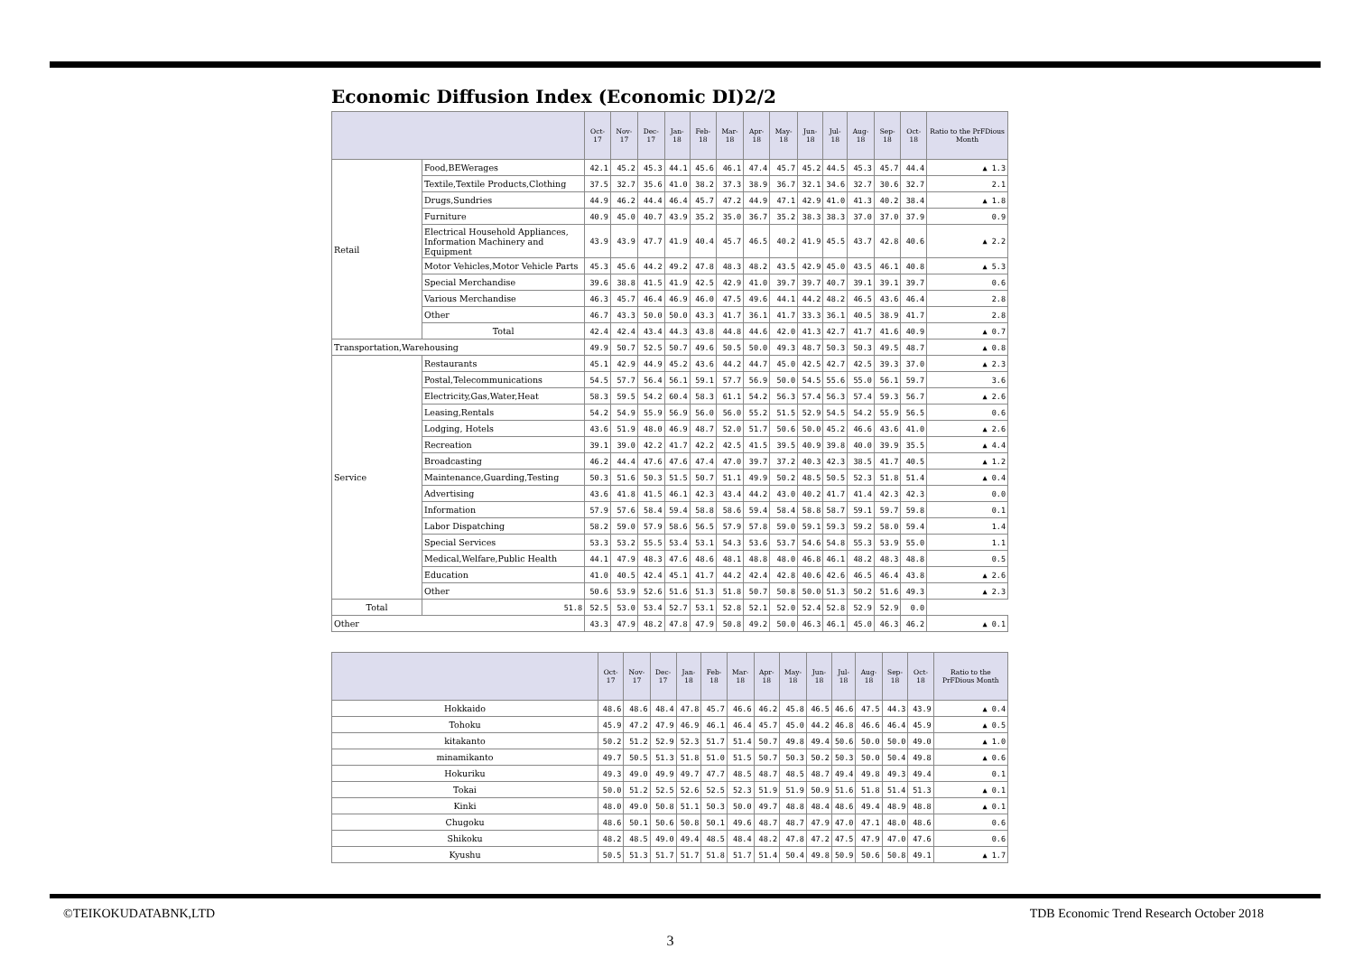Economic Diffusion Index (Economic DI)2/2
| | | Oct-17 | Nov-17 | Dec-17 | Jan-18 | Feb-18 | Mar-18 | Apr-18 | May-18 | Jun-18 | Jul-18 | Aug-18 | Sep-18 | Oct-18 | Ratio to the PrFDious Month |
| --- | --- | --- | --- | --- | --- | --- | --- | --- | --- | --- | --- | --- | --- | --- | --- |
| Retail | Food,BEWerages | 42.1 | 45.2 | 45.3 | 44.1 | 45.6 | 46.1 | 47.4 | 45.7 | 45.2 | 44.5 | 45.3 | 45.7 | 44.4 | ▲ 1.3 |
| | Textile,Textile Products,Clothing | 37.5 | 32.7 | 35.6 | 41.0 | 38.2 | 37.3 | 38.9 | 36.7 | 32.1 | 34.6 | 32.7 | 30.6 | 32.7 | 2.1 |
| | Drugs,Sundries | 44.9 | 46.2 | 44.4 | 46.4 | 45.7 | 47.2 | 44.9 | 47.1 | 42.9 | 41.0 | 41.3 | 40.2 | 38.4 | ▲ 1.8 |
| | Furniture | 40.9 | 45.0 | 40.7 | 43.9 | 35.2 | 35.0 | 36.7 | 35.2 | 38.3 | 38.3 | 37.0 | 37.0 | 37.9 | 0.9 |
| | Electrical Household Appliances, Information Machinery and Equipment | 43.9 | 43.9 | 47.7 | 41.9 | 40.4 | 45.7 | 46.5 | 40.2 | 41.9 | 45.5 | 43.7 | 42.8 | 40.6 | ▲ 2.2 |
| | Motor Vehicles,Motor Vehicle Parts | 45.3 | 45.6 | 44.2 | 49.2 | 47.8 | 48.3 | 48.2 | 43.5 | 42.9 | 45.0 | 43.5 | 46.1 | 40.8 | ▲ 5.3 |
| | Special Merchandise | 39.6 | 38.8 | 41.5 | 41.9 | 42.5 | 42.9 | 41.0 | 39.7 | 39.7 | 40.7 | 39.1 | 39.1 | 39.7 | 0.6 |
| | Various Merchandise | 46.3 | 45.7 | 46.4 | 46.9 | 46.0 | 47.5 | 49.6 | 44.1 | 44.2 | 48.2 | 46.5 | 43.6 | 46.4 | 2.8 |
| | Other | 46.7 | 43.3 | 50.0 | 50.0 | 43.3 | 41.7 | 36.1 | 41.7 | 33.3 | 36.1 | 40.5 | 38.9 | 41.7 | 2.8 |
| | Total | 42.4 | 42.4 | 43.4 | 44.3 | 43.8 | 44.8 | 44.6 | 42.0 | 41.3 | 42.7 | 41.7 | 41.6 | 40.9 | ▲ 0.7 |
| Transportation,Warehousing | | 49.9 | 50.7 | 52.5 | 50.7 | 49.6 | 50.5 | 50.0 | 49.3 | 48.7 | 50.3 | 50.3 | 49.5 | 48.7 | ▲ 0.8 |
| Service | Restaurants | 45.1 | 42.9 | 44.9 | 45.2 | 43.6 | 44.2 | 44.7 | 45.0 | 42.5 | 42.7 | 42.5 | 39.3 | 37.0 | ▲ 2.3 |
| | Postal,Telecommunications | 54.5 | 57.7 | 56.4 | 56.1 | 59.1 | 57.7 | 56.9 | 50.0 | 54.5 | 55.6 | 55.0 | 56.1 | 59.7 | 3.6 |
| | Electricity,Gas,Water,Heat | 58.3 | 59.5 | 54.2 | 60.4 | 58.3 | 61.1 | 54.2 | 56.3 | 57.4 | 56.3 | 57.4 | 59.3 | 56.7 | ▲ 2.6 |
| | Leasing,Rentals | 54.2 | 54.9 | 55.9 | 56.9 | 56.0 | 56.0 | 55.2 | 51.5 | 52.9 | 54.5 | 54.2 | 55.9 | 56.5 | 0.6 |
| | Lodging, Hotels | 43.6 | 51.9 | 48.0 | 46.9 | 48.7 | 52.0 | 51.7 | 50.6 | 50.0 | 45.2 | 46.6 | 43.6 | 41.0 | ▲ 2.6 |
| | Recreation | 39.1 | 39.0 | 42.2 | 41.7 | 42.2 | 42.5 | 41.5 | 39.5 | 40.9 | 39.8 | 40.0 | 39.9 | 35.5 | ▲ 4.4 |
| | Broadcasting | 46.2 | 44.4 | 47.6 | 47.6 | 47.4 | 47.0 | 39.7 | 37.2 | 40.3 | 42.3 | 38.5 | 41.7 | 40.5 | ▲ 1.2 |
| | Maintenance,Guarding,Testing | 50.3 | 51.6 | 50.3 | 51.5 | 50.7 | 51.1 | 49.9 | 50.2 | 48.5 | 50.5 | 52.3 | 51.8 | 51.4 | ▲ 0.4 |
| | Advertising | 43.6 | 41.8 | 41.5 | 46.1 | 42.3 | 43.4 | 44.2 | 43.0 | 40.2 | 41.7 | 41.4 | 42.3 | 42.3 | 0.0 |
| | Information | 57.9 | 57.6 | 58.4 | 59.4 | 58.8 | 58.6 | 59.4 | 58.4 | 58.8 | 58.7 | 59.1 | 59.7 | 59.8 | 0.1 |
| | Labor Dispatching | 58.2 | 59.0 | 57.9 | 58.6 | 56.5 | 57.9 | 57.8 | 59.0 | 59.1 | 59.3 | 59.2 | 58.0 | 59.4 | 1.4 |
| | Special Services | 53.3 | 53.2 | 55.5 | 53.4 | 53.1 | 54.3 | 53.6 | 53.7 | 54.6 | 54.8 | 55.3 | 53.9 | 55.0 | 1.1 |
| | Medical,Welfare,Public Health | 44.1 | 47.9 | 48.3 | 47.6 | 48.6 | 48.1 | 48.8 | 48.0 | 46.8 | 46.1 | 48.2 | 48.3 | 48.8 | 0.5 |
| | Education | 41.0 | 40.5 | 42.4 | 45.1 | 41.7 | 44.2 | 42.4 | 42.8 | 40.6 | 42.6 | 46.5 | 46.4 | 43.8 | ▲ 2.6 |
| | Other | 50.6 | 53.9 | 52.6 | 51.6 | 51.3 | 51.8 | 50.7 | 50.8 | 50.0 | 51.3 | 50.2 | 51.6 | 49.3 | ▲ 2.3 |
| Total | 51.8 | 52.5 | 53.0 | 53.4 | 52.7 | 53.1 | 52.8 | 52.1 | 52.0 | 52.4 | 52.8 | 52.9 | 52.9 | 0.0 | |
| Other | | 43.3 | 47.9 | 48.2 | 47.8 | 47.9 | 50.8 | 49.2 | 50.0 | 46.3 | 46.1 | 45.0 | 46.3 | 46.2 | ▲ 0.1 |
| | Oct-17 | Nov-17 | Dec-17 | Jan-18 | Feb-18 | Mar-18 | Apr-18 | May-18 | Jun-18 | Jul-18 | Aug-18 | Sep-18 | Oct-18 | Ratio to the PrFDious Month |
| --- | --- | --- | --- | --- | --- | --- | --- | --- | --- | --- | --- | --- | --- | --- |
| Hokkaido | 48.6 | 48.6 | 48.4 | 47.8 | 45.7 | 46.6 | 46.2 | 45.8 | 46.5 | 46.6 | 47.5 | 44.3 | 43.9 | ▲ 0.4 |
| Tohoku | 45.9 | 47.2 | 47.9 | 46.9 | 46.1 | 46.4 | 45.7 | 45.0 | 44.2 | 46.8 | 46.6 | 46.4 | 45.9 | ▲ 0.5 |
| kitakanto | 50.2 | 51.2 | 52.9 | 52.3 | 51.7 | 51.4 | 50.7 | 49.8 | 49.4 | 50.6 | 50.0 | 50.0 | 49.0 | ▲ 1.0 |
| minamikanto | 49.7 | 50.5 | 51.3 | 51.8 | 51.0 | 51.5 | 50.7 | 50.3 | 50.2 | 50.3 | 50.0 | 50.4 | 49.8 | ▲ 0.6 |
| Hokuriku | 49.3 | 49.0 | 49.9 | 49.7 | 47.7 | 48.5 | 48.7 | 48.5 | 48.7 | 49.4 | 49.8 | 49.3 | 49.4 | 0.1 |
| Tokai | 50.0 | 51.2 | 52.5 | 52.6 | 52.5 | 52.3 | 51.9 | 51.9 | 50.9 | 51.6 | 51.8 | 51.4 | 51.3 | ▲ 0.1 |
| Kinki | 48.0 | 49.0 | 50.8 | 51.1 | 50.3 | 50.0 | 49.7 | 48.8 | 48.4 | 48.6 | 49.4 | 48.9 | 48.8 | ▲ 0.1 |
| Chugoku | 48.6 | 50.1 | 50.6 | 50.8 | 50.1 | 49.6 | 48.7 | 48.7 | 47.9 | 47.0 | 47.1 | 48.0 | 48.6 | 0.6 |
| Shikoku | 48.2 | 48.5 | 49.0 | 49.4 | 48.5 | 48.4 | 48.2 | 47.8 | 47.2 | 47.5 | 47.9 | 47.0 | 47.6 | 0.6 |
| Kyushu | 50.5 | 51.3 | 51.7 | 51.7 | 51.8 | 51.7 | 51.4 | 50.4 | 49.8 | 50.9 | 50.6 | 50.8 | 49.1 | ▲ 1.7 |
©TEIKOKUDATABNK,LTD TDB Economic Trend Research October 2018
3